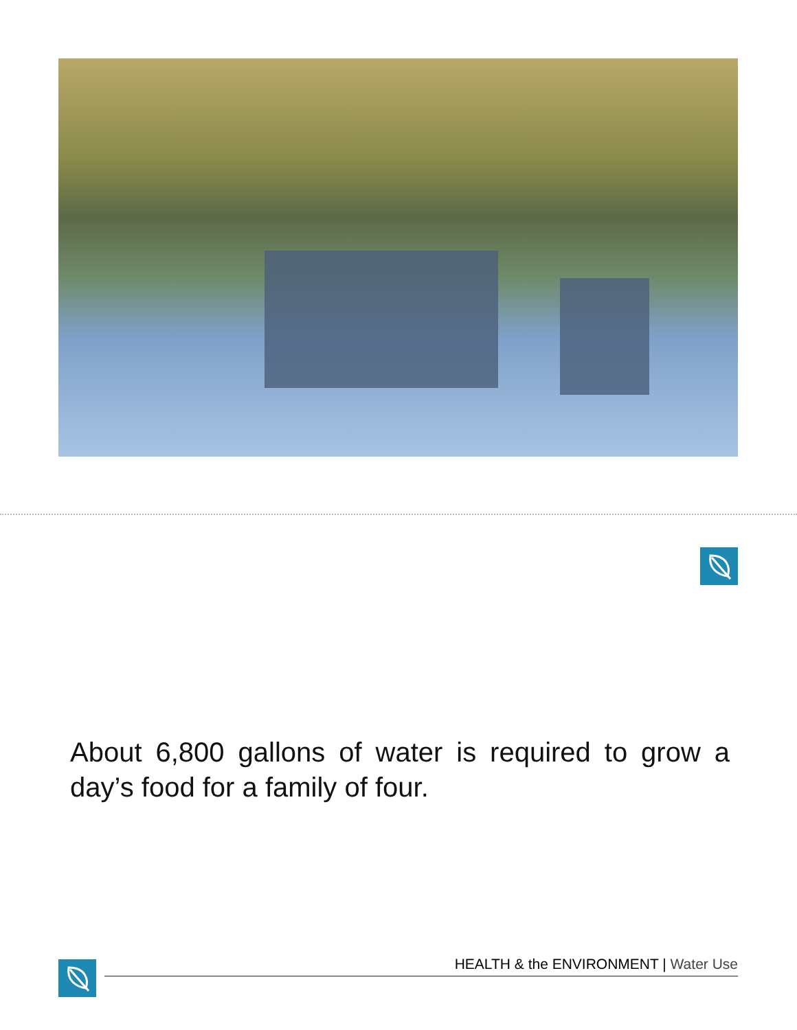About 6,800 gallons of water is required to grow a day’s food for a family of four.
HEALTH & the ENVIRONMENT | Water Use